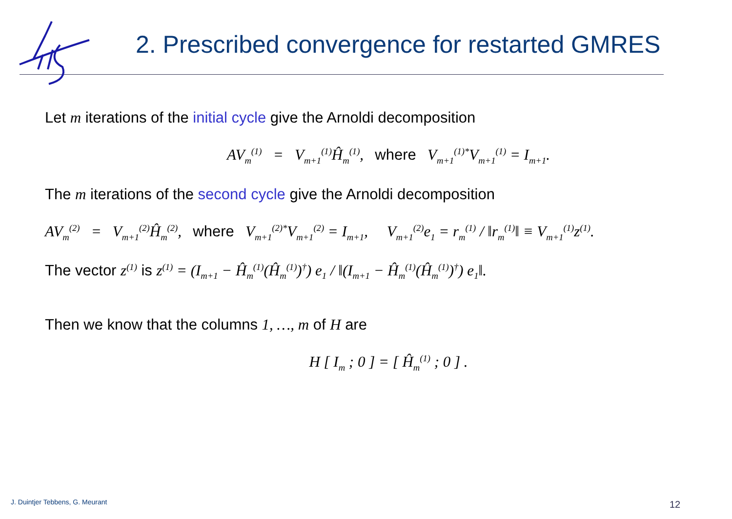2. Prescribed convergence for restarted GMRES
Let m iterations of the initial cycle give the Arnoldi decomposition
AV<sub>m</sub><sup>(1)</sup> = V<sub>m+1</sub><sup>(1)</sup>Ĥ<sub>m</sub><sup>(1)</sup>, where V<sub>m+1</sub><sup>(1)*</sup>V<sub>m+1</sub><sup>(1)</sup> = I<sub>m+1</sub>.
The m iterations of the second cycle give the Arnoldi decomposition
AV<sub>m</sub><sup>(2)</sup> = V<sub>m+1</sub><sup>(2)</sup>Ĥ<sub>m</sub><sup>(2)</sup>, where V<sub>m+1</sub><sup>(2)*</sup>V<sub>m+1</sub><sup>(2)</sup> = I<sub>m+1</sub>, V<sub>m+1</sub><sup>(2)</sup>e<sub>1</sub> = r<sub>m</sub><sup>(1)</sup> / ‖r<sub>m</sub><sup>(1)</sup>‖ ≡ V<sub>m+1</sub><sup>(1)</sup>z<sup>(1)</sup>.
The vector z<sup>(1)</sup> is z<sup>(1)</sup> = (I<sub>m+1</sub> − Ĥ<sub>m</sub><sup>(1)</sup>(Ĥ<sub>m</sub><sup>(1)</sup>)<sup>†</sup>) e<sub>1</sub> / ‖(I<sub>m+1</sub> − Ĥ<sub>m</sub><sup>(1)</sup>(Ĥ<sub>m</sub><sup>(1)</sup>)<sup>†</sup>) e<sub>1</sub>‖.
Then we know that the columns 1, …, m of H are
H [ I<sub>m</sub> ; 0 ] = [ Ĥ<sub>m</sub><sup>(1)</sup> ; 0 ] .
J. Duintjer Tebbens, G. Meurant
12